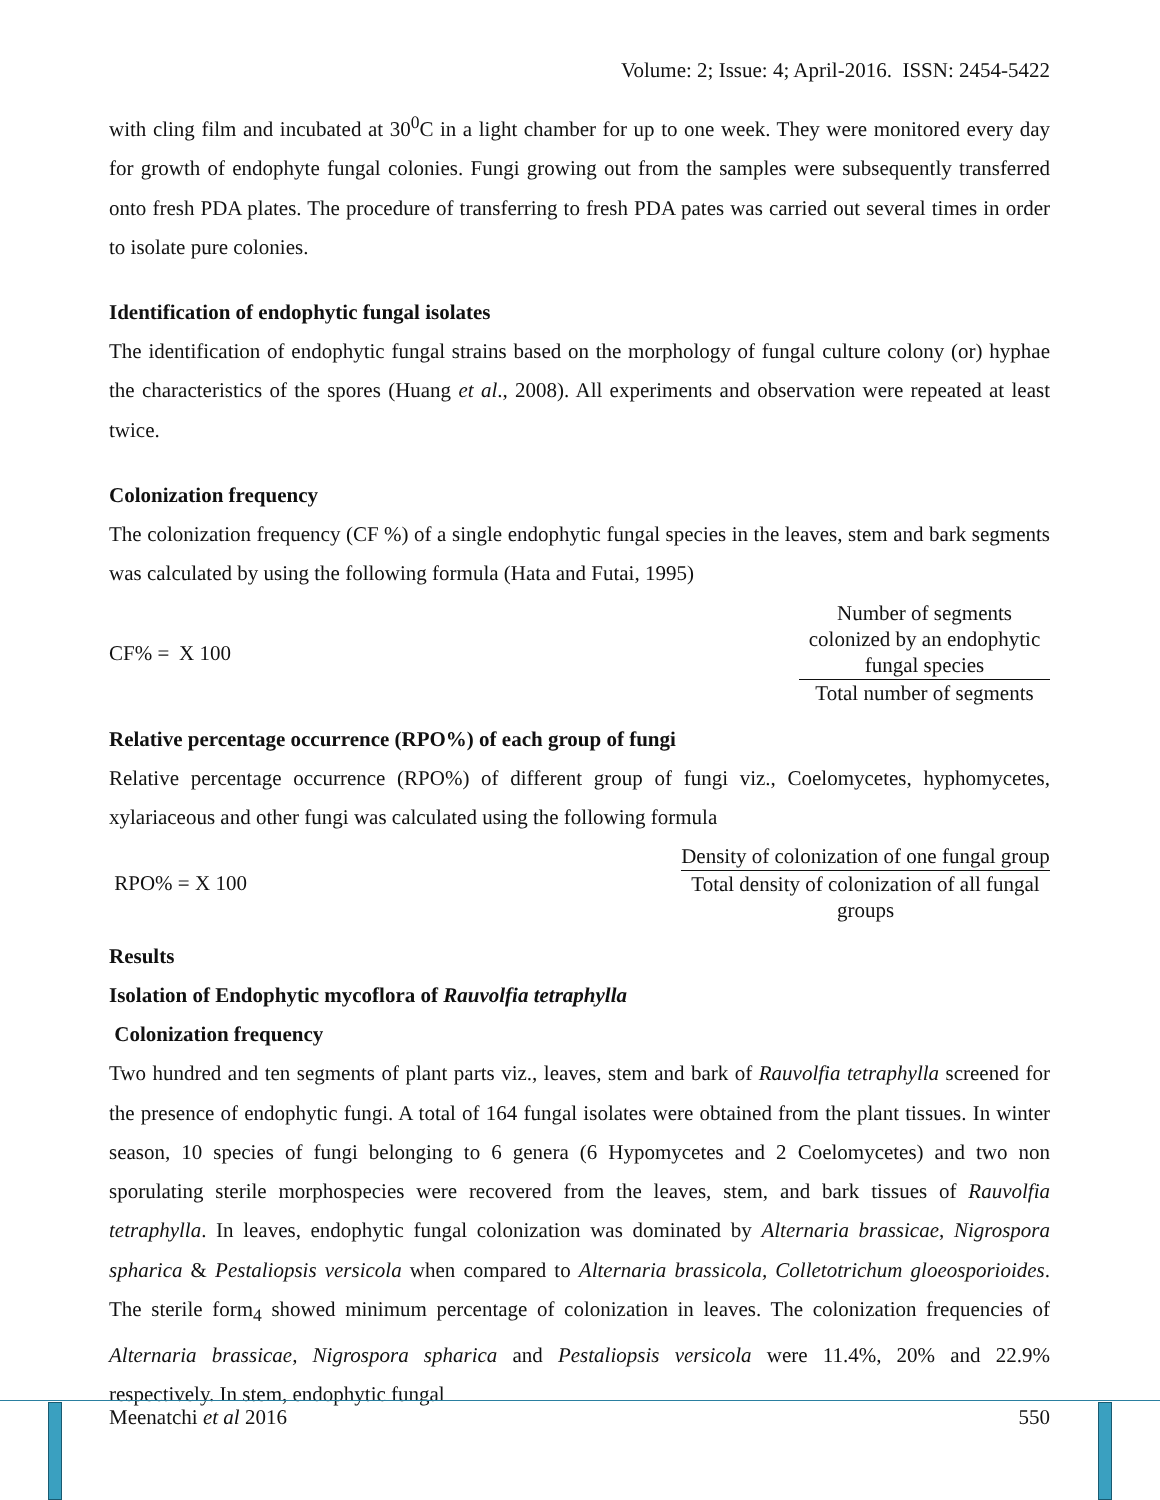Volume: 2; Issue: 4; April-2016. ISSN: 2454-5422
with cling film and incubated at 30<sup>0</sup>C in a light chamber for up to one week. They were monitored every day for growth of endophyte fungal colonies. Fungi growing out from the samples were subsequently transferred onto fresh PDA plates. The procedure of transferring to fresh PDA pates was carried out several times in order to isolate pure colonies.
Identification of endophytic fungal isolates
The identification of endophytic fungal strains based on the morphology of fungal culture colony (or) hyphae the characteristics of the spores (Huang et al., 2008). All experiments and observation were repeated at least twice.
Colonization frequency
The colonization frequency (CF %) of a single endophytic fungal species in the leaves, stem and bark segments was calculated by using the following formula (Hata and Futai, 1995)
CF% = Number of segments colonized by an endophytic fungal species X 100 Total number of segments
Relative percentage occurrence (RPO%) of each group of fungi
Relative percentage occurrence (RPO%) of different group of fungi viz., Coelomycetes, hyphomycetes, xylariaceous and other fungi was calculated using the following formula
RPO% = Density of colonization of one fungal group X 100 Total density of colonization of all fungal groups
Results
Isolation of Endophytic mycoflora of Rauvolfia tetraphylla
Colonization frequency
Two hundred and ten segments of plant parts viz., leaves, stem and bark of Rauvolfia tetraphylla screened for the presence of endophytic fungi. A total of 164 fungal isolates were obtained from the plant tissues. In winter season, 10 species of fungi belonging to 6 genera (6 Hypomycetes and 2 Coelomycetes) and two non sporulating sterile morphospecies were recovered from the leaves, stem, and bark tissues of Rauvolfia tetraphylla. In leaves, endophytic fungal colonization was dominated by Alternaria brassicae, Nigrospora spharica & Pestaliopsis versicola when compared to Alternaria brassicola, Colletotrichum gloeosporioides. The sterile form<sub>4</sub> showed minimum percentage of colonization in leaves. The colonization frequencies of Alternaria brassicae, Nigrospora spharica and Pestaliopsis versicola were 11.4%, 20% and 22.9% respectively. In stem, endophytic fungal
Meenatchi et al 2016 550